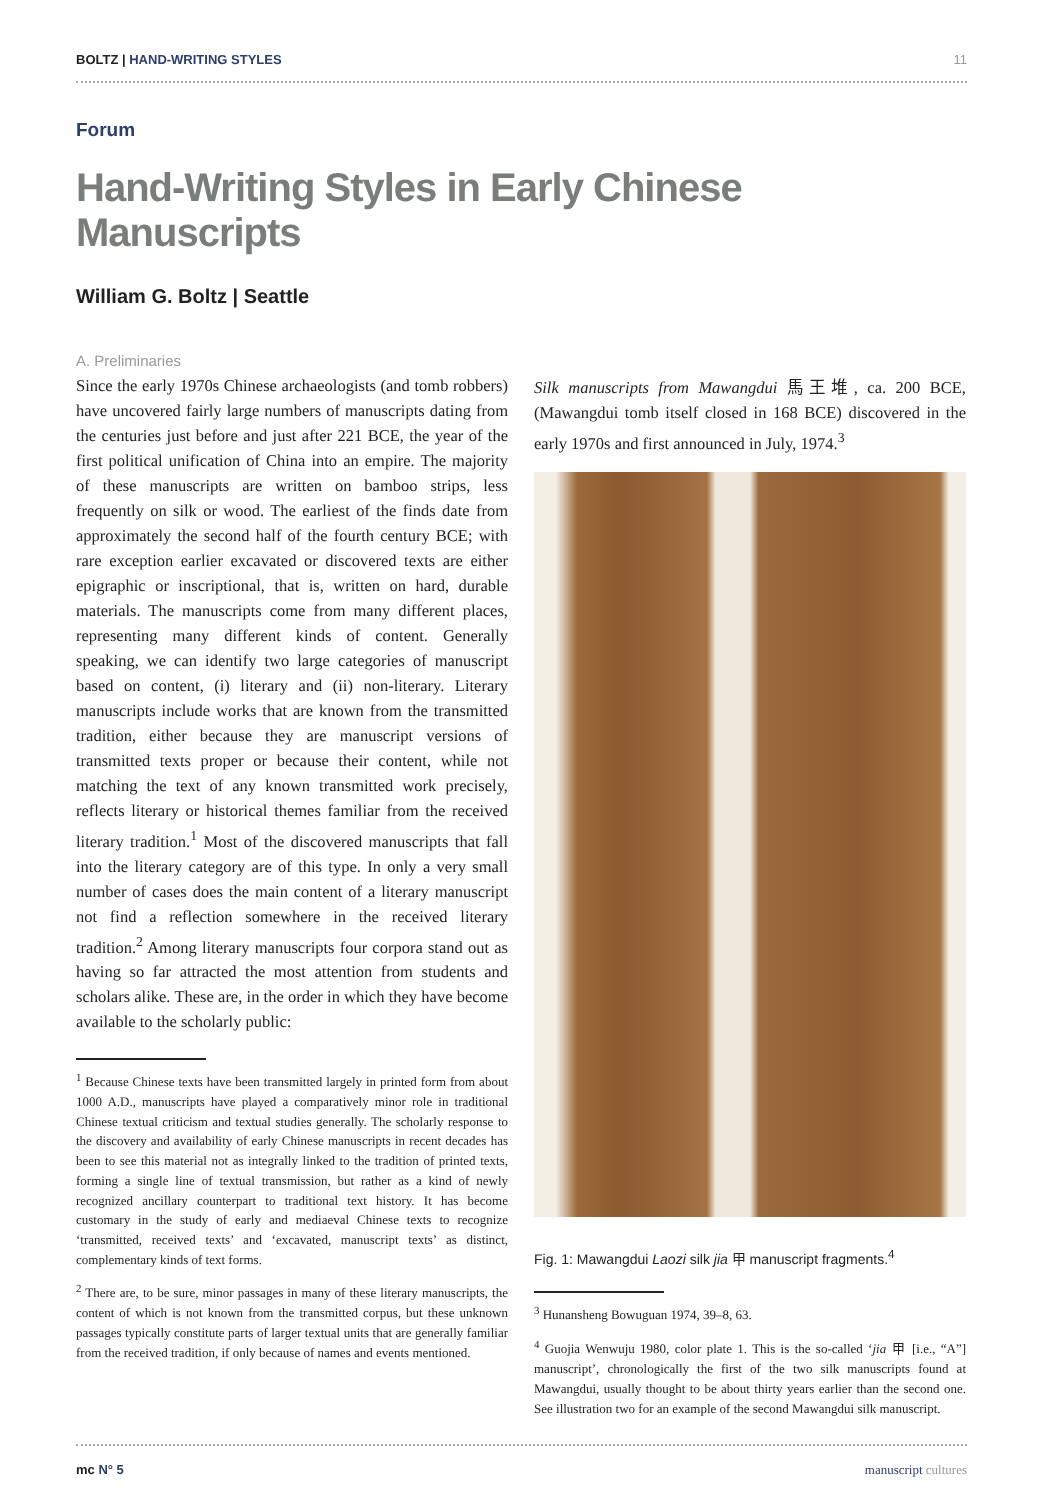BOLTZ | HAND-WRITING STYLES 11
Forum
Hand-Writing Styles in Early Chinese Manuscripts
William G. Boltz | Seattle
A. Preliminaries
Since the early 1970s Chinese archaeologists (and tomb robbers) have uncovered fairly large numbers of manuscripts dating from the centuries just before and just after 221 BCE, the year of the first political unification of China into an empire. The majority of these manuscripts are written on bamboo strips, less frequently on silk or wood. The earliest of the finds date from approximately the second half of the fourth century BCE; with rare exception earlier excavated or discovered texts are either epigraphic or inscriptional, that is, written on hard, durable materials. The manuscripts come from many different places, representing many different kinds of content. Generally speaking, we can identify two large categories of manuscript based on content, (i) literary and (ii) non-literary. Literary manuscripts include works that are known from the transmitted tradition, either because they are manuscript versions of transmitted texts proper or because their content, while not matching the text of any known transmitted work precisely, reflects literary or historical themes familiar from the received literary tradition.<sup>1</sup> Most of the discovered manuscripts that fall into the literary category are of this type. In only a very small number of cases does the main content of a literary manuscript not find a reflection somewhere in the received literary tradition.<sup>2</sup> Among literary manuscripts four corpora stand out as having so far attracted the most attention from students and scholars alike. These are, in the order in which they have become available to the scholarly public:
<sup>1</sup> Because Chinese texts have been transmitted largely in printed form from about 1000 A.D., manuscripts have played a comparatively minor role in traditional Chinese textual criticism and textual studies generally. The scholarly response to the discovery and availability of early Chinese manuscripts in recent decades has been to see this material not as integrally linked to the tradition of printed texts, forming a single line of textual transmission, but rather as a kind of newly recognized ancillary counterpart to traditional text history. It has become customary in the study of early and mediaeval Chinese texts to recognize ‘transmitted, received texts’ and ‘excavated, manuscript texts’ as distinct, complementary kinds of text forms.
<sup>2</sup> There are, to be sure, minor passages in many of these literary manuscripts, the content of which is not known from the transmitted corpus, but these unknown passages typically constitute parts of larger textual units that are generally familiar from the received tradition, if only because of names and events mentioned.
Silk manuscripts from Mawangdui 馬王堆, ca. 200 BCE, (Mawangdui tomb itself closed in 168 BCE) discovered in the early 1970s and first announced in July, 1974.<sup>3</sup>
Fig. 1: Mawangdui Laozi silk jia 甲 manuscript fragments.<sup>4</sup>
<sup>3</sup> Hunansheng Bowuguan 1974, 39–8, 63.
<sup>4</sup> Guojia Wenwuju 1980, color plate 1. This is the so-called ‘jia 甲 [i.e., “A”] manuscript’, chronologically the first of the two silk manuscripts found at Mawangdui, usually thought to be about thirty years earlier than the second one. See illustration two for an example of the second Mawangdui silk manuscript.
mc N° 5 manuscript cultures